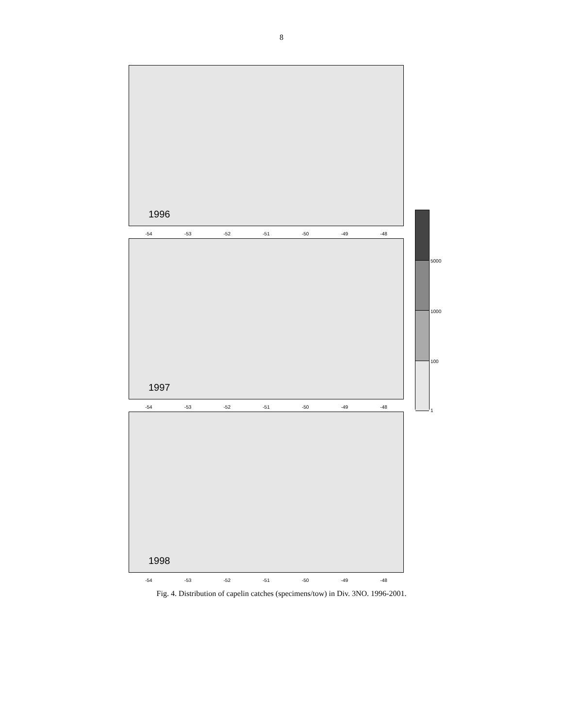8
1996
-54 -53 -52 -51 -50 -49 -48
1997
-54 -53 -52 -51 -50 -49 -48
1998
-54 -53 -52 -51 -50 -49 -48
5000
1000
100
1
Fig. 4. Distribution of capelin catches (specimens/tow) in Div. 3NO. 1996-2001.